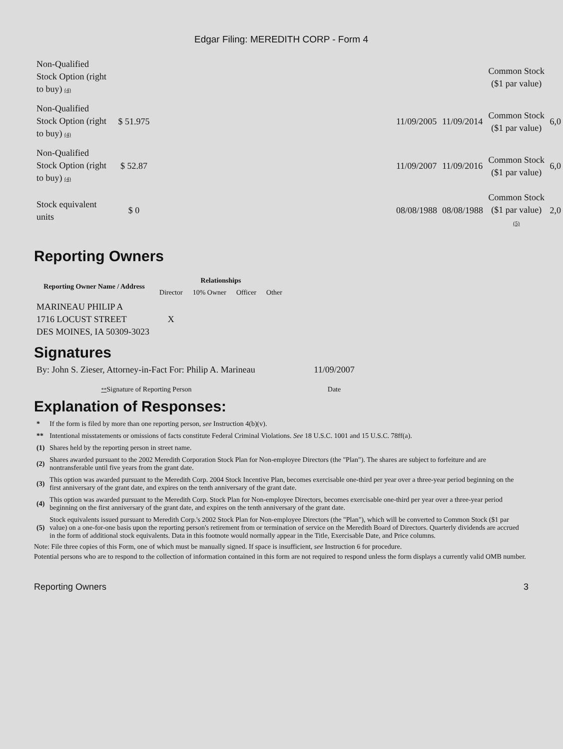Edgar Filing: MEREDITH CORP - Form 4
| Non-Qualified Stock Option (right to buy) (4) | | | | | Common Stock ($1 par value) | |
| Non-Qualified Stock Option (right to buy) (4) | $ 51.975 | | 11/09/2005 | 11/09/2014 | Common Stock ($1 par value) | 6,0 |
| Non-Qualified Stock Option (right to buy) (4) | $ 52.87 | | 11/09/2007 | 11/09/2016 | Common Stock ($1 par value) | 6,0 |
| Stock equivalent units | $ 0 | | 08/08/1988 | 08/08/1988 | Common Stock ($1 par value) (5) | 2,0 |
Reporting Owners
| Reporting Owner Name / Address | Relationships | | | |
| --- | --- | --- | --- | --- |
| | Director | 10% Owner | Officer | Other |
| MARINEAU PHILIP A 1716 LOCUST STREET DES MOINES, IA 50309-3023 | X | | | |
Signatures
| By: John S. Zieser, Attorney-in-Fact For: Philip A. Marineau | 11/09/2007 |
| ** Signature of Reporting Person | Date |
Explanation of Responses:
| * | If the form is filed by more than one reporting person, see Instruction 4(b)(v). |
| ** | Intentional misstatements or omissions of facts constitute Federal Criminal Violations. See 18 U.S.C. 1001 and 15 U.S.C. 78ff(a). |
| (1) | Shares held by the reporting person in street name. |
| (2) | Shares awarded pursuant to the 2002 Meredith Corporation Stock Plan for Non-employee Directors (the "Plan"). The shares are subject to forfeiture and are nontransferable until five years from the grant date. |
| (3) | This option was awarded pursuant to the Meredith Corp. 2004 Stock Incentive Plan, becomes exercisable one-third per year over a three-year period beginning on the first anniversary of the grant date, and expires on the tenth anniversary of the grant date. |
| (4) | This option was awarded pursuant to the Meredith Corp. Stock Plan for Non-employee Directors, becomes exercisable one-third per year over a three-year period beginning on the first anniversary of the grant date, and expires on the tenth anniversary of the grant date. |
| (5) | Stock equivalents issued pursuant to Meredith Corp.'s 2002 Stock Plan for Non-employee Directors (the "Plan"), which will be converted to Common Stock ($1 par value) on a one-for-one basis upon the reporting person's retirement from or termination of service on the Meredith Board of Directors. Quarterly dividends are accrued in the form of additional stock equivalents. Data in this footnote would normally appear in the Title, Exercisable Date, and Price columns. |
Note: File three copies of this Form, one of which must be manually signed. If space is insufficient, see Instruction 6 for procedure.
Potential persons who are to respond to the collection of information contained in this form are not required to respond unless the form displays a currently valid OMB number.
Reporting Owners 3